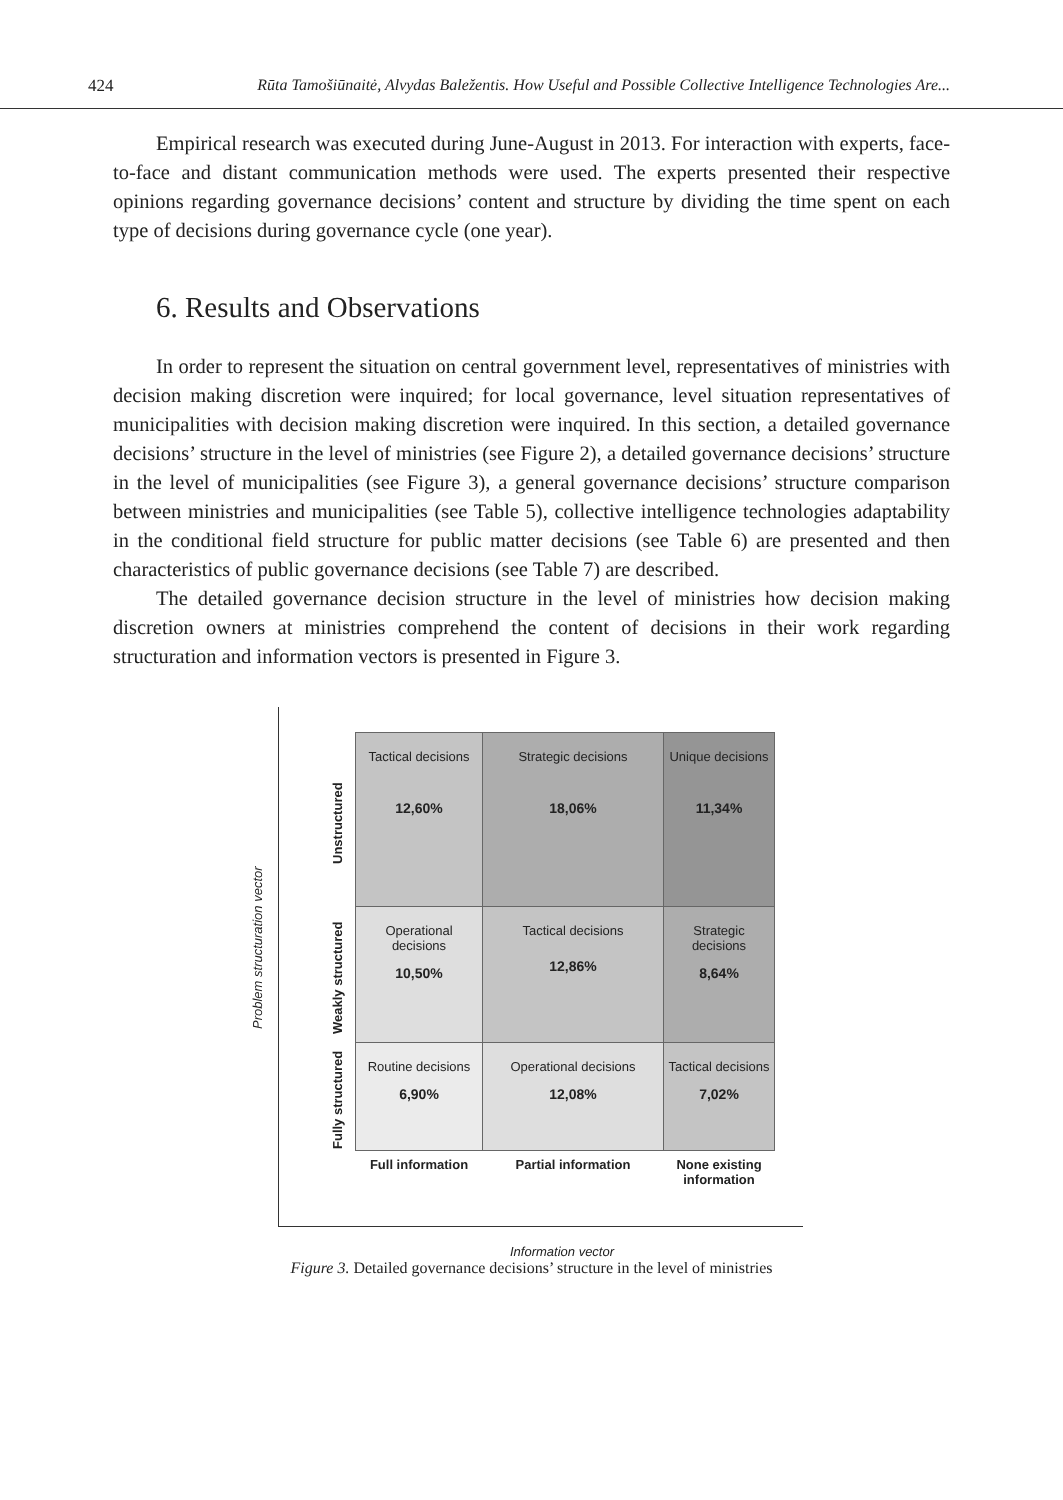424 Rūta Tamošiūnaitė, Alvydas Baležentis. How Useful and Possible Collective Intelligence Technologies Are...
Empirical research was executed during June-August in 2013. For interaction with experts, face-to-face and distant communication methods were used. The experts presented their respective opinions regarding governance decisions’ content and structure by dividing the time spent on each type of decisions during governance cycle (one year).
6. Results and Observations
In order to represent the situation on central government level, representatives of ministries with decision making discretion were inquired; for local governance, level situation representatives of municipalities with decision making discretion were inquired. In this section, a detailed governance decisions’ structure in the level of ministries (see Figure 2), a detailed governance decisions’ structure in the level of municipalities (see Figure 3), a general governance decisions’ structure comparison between ministries and municipalities (see Table 5), collective intelligence technologies adaptability in the conditional field structure for public matter decisions (see Table 6) are presented and then characteristics of public governance decisions (see Table 7) are described.
The detailed governance decision structure in the level of ministries how decision making discretion owners at ministries comprehend the content of decisions in their work regarding structuration and information vectors is presented in Figure 3.
Problem structuration vector
Unstructured
Weakly structured
Fully structured
| Tactical decisions 12,60% | Strategic decisions 18,06% | Unique decisions 11,34% |
| Operational decisions 10,50% | Tactical decisions 12,86% | Strategic decisions 8,64% |
| Routine decisions 6,90% | Operational decisions 12,08% | Tactical decisions 7,02% |
| Full information | Partial information | None existing information |
Information vector
Figure 3. Detailed governance decisions’ structure in the level of ministries